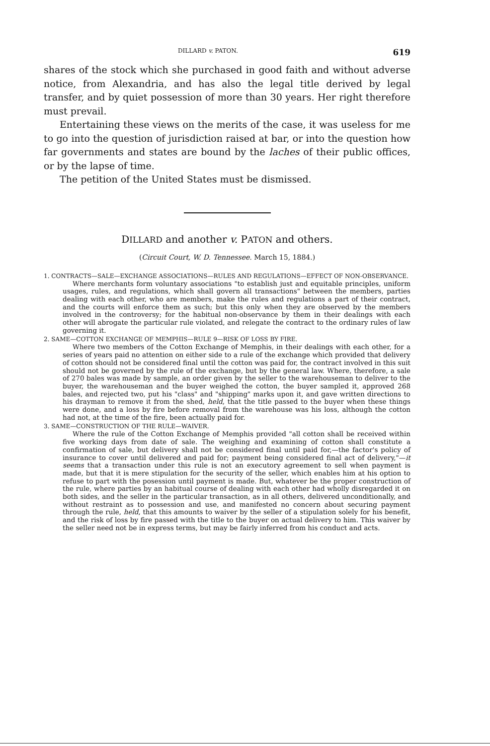DILLARD v. PATON. 619
shares of the stock which she purchased in good faith and without adverse notice, from Alexandria, and has also the legal title derived by legal transfer, and by quiet possession of more than 30 years. Her right therefore must prevail.
Entertaining these views on the merits of the case, it was useless for me to go into the question of jurisdiction raised at bar, or into the question how far governments and states are bound by the laches of their public offices, or by the lapse of time.
The petition of the United States must be dismissed.
DILLARD and another v. PATON and others.
(Circuit Court, W. D. Tennessee. March 15, 1884.)
1. CONTRACTS—SALE—EXCHANGE ASSOCIATIONS—RULES AND REGULATIONS—EFFECT OF NON-OBSERVANCE.
Where merchants form voluntary associations "to establish just and equitable principles, uniform usages, rules, and regulations, which shall govern all transactions" between the members, parties dealing with each other, who are members, make the rules and regulations a part of their contract, and the courts will enforce them as such; but this only when they are observed by the members involved in the controversy; for the habitual non-observance by them in their dealings with each other will abrogate the particular rule violated, and relegate the contract to the ordinary rules of law governing it.
2. SAME—COTTON EXCHANGE OF MEMPHIS—RULE 9—RISK OF LOSS BY FIRE.
Where two members of the Cotton Exchange of Memphis, in their dealings with each other, for a series of years paid no attention on either side to a rule of the exchange which provided that delivery of cotton should not be considered final until the cotton was paid for, the contract involved in this suit should not be governed by the rule of the exchange, but by the general law. Where, therefore, a sale of 270 bales was made by sample, an order given by the seller to the warehouseman to deliver to the buyer, the warehouseman and the buyer weighed the cotton, the buyer sampled it, approved 268 bales, and rejected two, put his "class" and "shipping" marks upon it, and gave written directions to his drayman to remove it from the shed, held, that the title passed to the buyer when these things were done, and a loss by fire before removal from the warehouse was his loss, although the cotton had not, at the time of the fire, been actually paid for.
3. SAME—CONSTRUCTION OF THE RULE—WAIVER.
Where the rule of the Cotton Exchange of Memphis provided "all cotton shall be received within five working days from date of sale. The weighing and examining of cotton shall constitute a confirmation of sale, but delivery shall not be considered final until paid for,—the factor's policy of insurance to cover until delivered and paid for; payment being considered final act of delivery,"—it seems that a transaction under this rule is not an executory agreement to sell when payment is made, but that it is mere stipulation for the security of the seller, which enables him at his option to refuse to part with the posession until payment is made. But, whatever be the proper construction of the rule, where parties by an habitual course of dealing with each other had wholly disregarded it on both sides, and the seller in the particular transaction, as in all others, delivered unconditionally, and without restraint as to possession and use, and manifested no concern about securing payment through the rule, held, that this amounts to waiver by the seller of a stipulation solely for his benefit, and the risk of loss by fire passed with the title to the buyer on actual delivery to him. This waiver by the seller need not be in express terms, but may be fairly inferred from his conduct and acts.